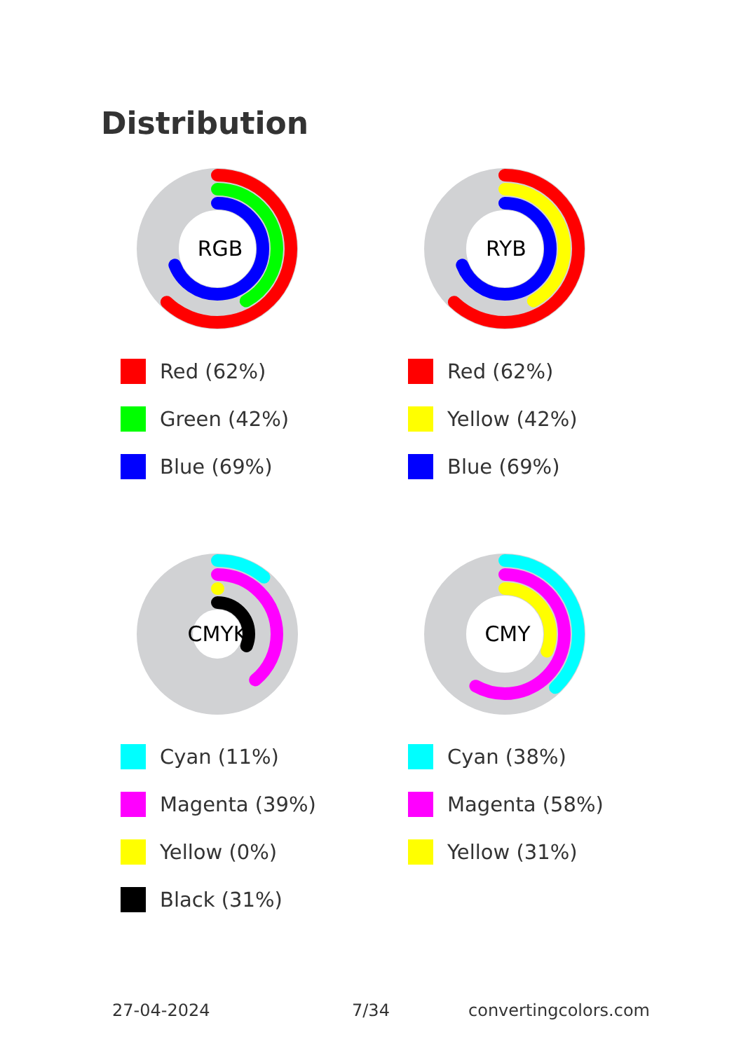Distribution
RGB
Red (62%)
Green (42%)
Blue (69%)
RYB
Red (62%)
Yellow (42%)
Blue (69%)
CMYK
Cyan (11%)
Magenta (39%)
Yellow (0%)
Black (31%)
CMY
Cyan (38%)
Magenta (58%)
Yellow (31%)
27-04-2024 7/34 convertingcolors.com